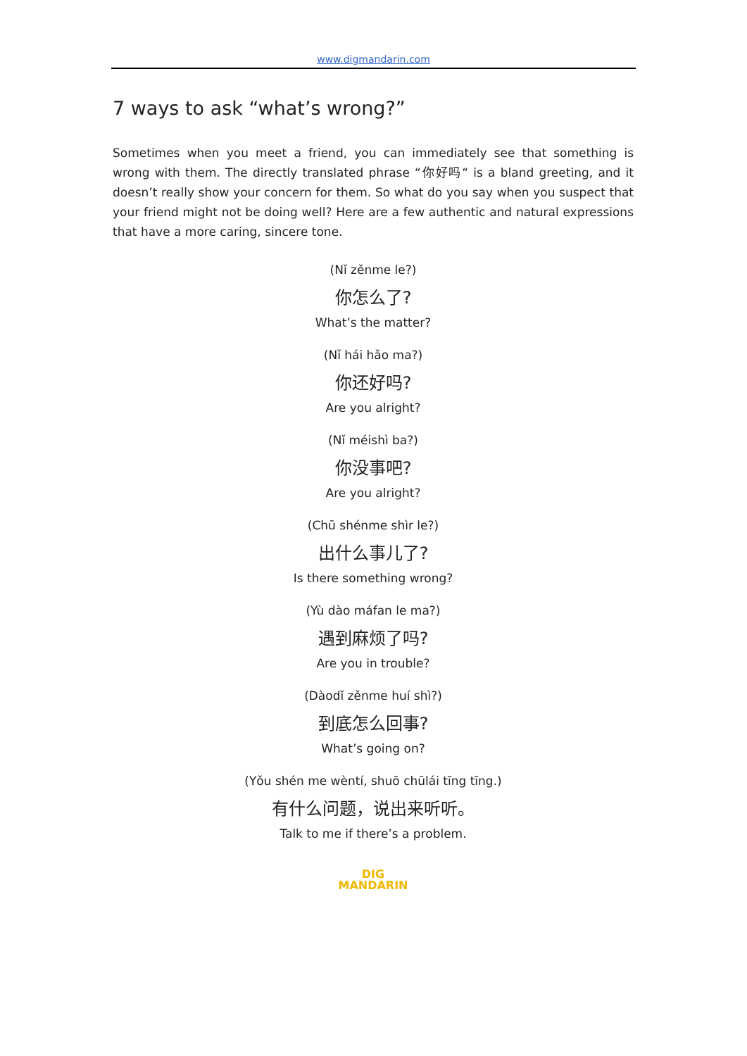www.digmandarin.com
7 ways to ask “what’s wrong?”
Sometimes when you meet a friend, you can immediately see that something is wrong with them. The directly translated phrase “你好吗“ is a bland greeting, and it doesn’t really show your concern for them. So what do you say when you suspect that your friend might not be doing well? Here are a few authentic and natural expressions that have a more caring, sincere tone.
(Nǐ zěnme le?)
你怎么了?
What’s the matter?
(Nǐ hái hǎo ma?)
你还好吗?
Are you alright?
(Nǐ méishì ba?)
你没事吧?
Are you alright?
(Chū shénme shìr le?)
出什么事儿了?
Is there something wrong?
(Yù dào máfan le ma?)
遇到麻烦了吗?
Are you in trouble?
(Dàodǐ zěnme huí shì?)
到底怎么回事?
What’s going on?
(Yǒu shén me wèntí, shuō chūlái tīng tīng.)
有什么问题，说出来听听。
Talk to me if there’s a problem.
DIG
MANDARIN